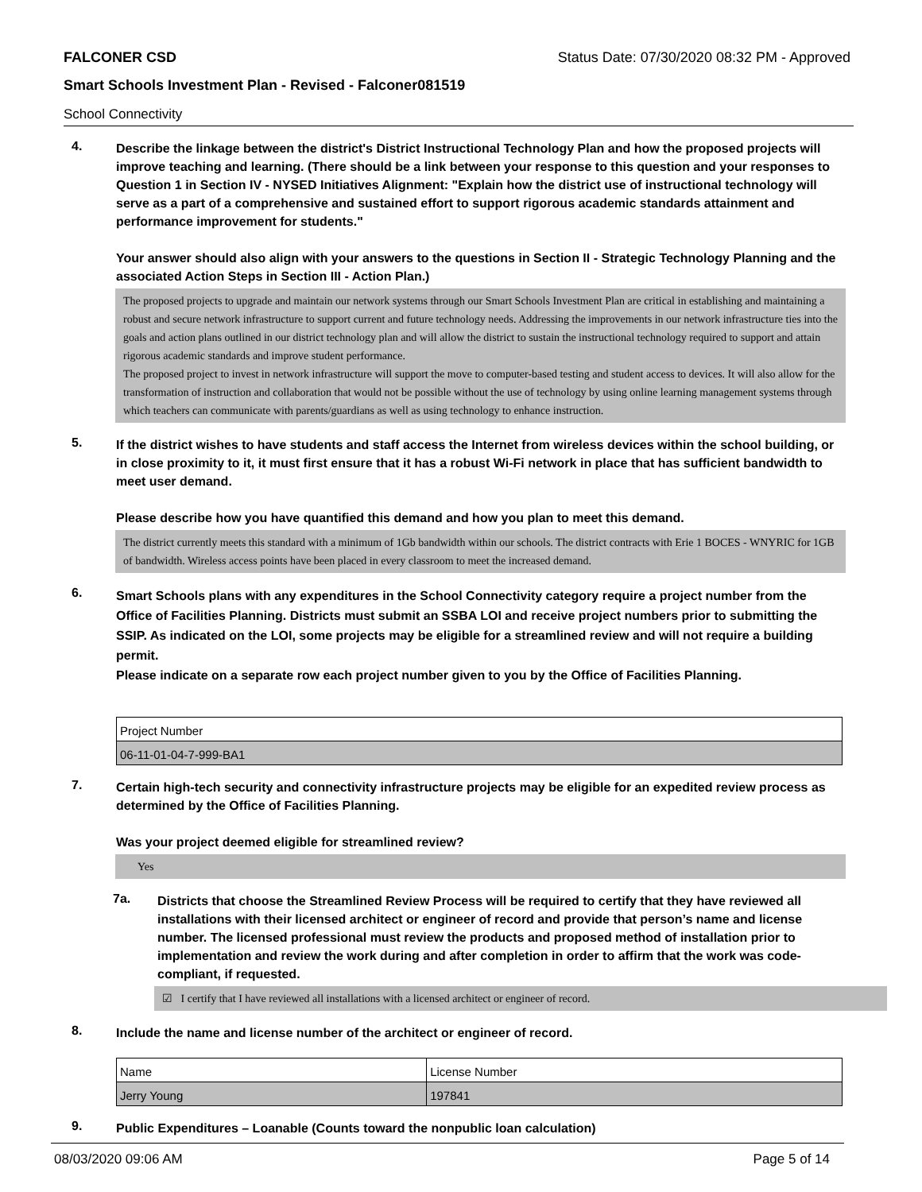FALCONER CSD Status Date: 07/30/2020 08:32 PM - Approved
Smart Schools Investment Plan - Revised - Falconer081519
School Connectivity
4.
Describe the linkage between the district's District Instructional Technology Plan and how the proposed projects will improve teaching and learning. (There should be a link between your response to this question and your responses to Question 1 in Section IV - NYSED Initiatives Alignment: "Explain how the district use of instructional technology will serve as a part of a comprehensive and sustained effort to support rigorous academic standards attainment and performance improvement for students."
Your answer should also align with your answers to the questions in Section II - Strategic Technology Planning and the associated Action Steps in Section III - Action Plan.)
The proposed projects to upgrade and maintain our network systems through our Smart Schools Investment Plan are critical in establishing and maintaining a robust and secure network infrastructure to support current and future technology needs. Addressing the improvements in our network infrastructure ties into the goals and action plans outlined in our district technology plan and will allow the district to sustain the instructional technology required to support and attain rigorous academic standards and improve student performance.
The proposed project to invest in network infrastructure will support the move to computer-based testing and student access to devices. It will also allow for the transformation of instruction and collaboration that would not be possible without the use of technology by using online learning management systems through which teachers can communicate with parents/guardians as well as using technology to enhance instruction.
5.
If the district wishes to have students and staff access the Internet from wireless devices within the school building, or in close proximity to it, it must first ensure that it has a robust Wi-Fi network in place that has sufficient bandwidth to meet user demand.
Please describe how you have quantified this demand and how you plan to meet this demand.
The district currently meets this standard with a minimum of 1Gb bandwidth within our schools. The district contracts with Erie 1 BOCES - WNYRIC for 1GB of bandwidth. Wireless access points have been placed in every classroom to meet the increased demand.
6.
Smart Schools plans with any expenditures in the School Connectivity category require a project number from the Office of Facilities Planning. Districts must submit an SSBA LOI and receive project numbers prior to submitting the SSIP. As indicated on the LOI, some projects may be eligible for a streamlined review and will not require a building permit.
Please indicate on a separate row each project number given to you by the Office of Facilities Planning.
| Project Number |
| 06-11-01-04-7-999-BA1 |
7.
Certain high-tech security and connectivity infrastructure projects may be eligible for an expedited review process as determined by the Office of Facilities Planning.
Was your project deemed eligible for streamlined review?
Yes
7a.
Districts that choose the Streamlined Review Process will be required to certify that they have reviewed all installations with their licensed architect or engineer of record and provide that person’s name and license number. The licensed professional must review the products and proposed method of installation prior to implementation and review the work during and after completion in order to affirm that the work was code-compliant, if requested.
☑ I certify that I have reviewed all installations with a licensed architect or engineer of record.
8.
Include the name and license number of the architect or engineer of record.
| Name | License Number |
| Jerry Young | 197841 |
9.
Public Expenditures – Loanable (Counts toward the nonpublic loan calculation)
08/03/2020 09:06 AM Page 5 of 14